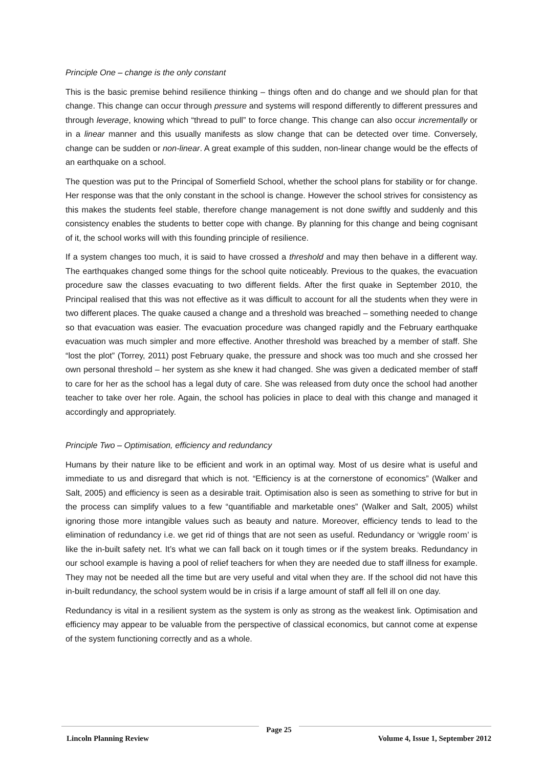Principle One – change is the only constant
This is the basic premise behind resilience thinking – things often and do change and we should plan for that change. This change can occur through pressure and systems will respond differently to different pressures and through leverage, knowing which “thread to pull” to force change. This change can also occur incrementally or in a linear manner and this usually manifests as slow change that can be detected over time. Conversely, change can be sudden or non-linear. A great example of this sudden, non-linear change would be the effects of an earthquake on a school.
The question was put to the Principal of Somerfield School, whether the school plans for stability or for change. Her response was that the only constant in the school is change. However the school strives for consistency as this makes the students feel stable, therefore change management is not done swiftly and suddenly and this consistency enables the students to better cope with change. By planning for this change and being cognisant of it, the school works will with this founding principle of resilience.
If a system changes too much, it is said to have crossed a threshold and may then behave in a different way. The earthquakes changed some things for the school quite noticeably. Previous to the quakes, the evacuation procedure saw the classes evacuating to two different fields. After the first quake in September 2010, the Principal realised that this was not effective as it was difficult to account for all the students when they were in two different places. The quake caused a change and a threshold was breached – something needed to change so that evacuation was easier. The evacuation procedure was changed rapidly and the February earthquake evacuation was much simpler and more effective. Another threshold was breached by a member of staff. She “lost the plot” (Torrey, 2011) post February quake, the pressure and shock was too much and she crossed her own personal threshold – her system as she knew it had changed. She was given a dedicated member of staff to care for her as the school has a legal duty of care. She was released from duty once the school had another teacher to take over her role. Again, the school has policies in place to deal with this change and managed it accordingly and appropriately.
Principle Two – Optimisation, efficiency and redundancy
Humans by their nature like to be efficient and work in an optimal way. Most of us desire what is useful and immediate to us and disregard that which is not. “Efficiency is at the cornerstone of economics” (Walker and Salt, 2005) and efficiency is seen as a desirable trait. Optimisation also is seen as something to strive for but in the process can simplify values to a few “quantifiable and marketable ones” (Walker and Salt, 2005) whilst ignoring those more intangible values such as beauty and nature. Moreover, efficiency tends to lead to the elimination of redundancy i.e. we get rid of things that are not seen as useful. Redundancy or ‘wriggle room’ is like the in-built safety net. It’s what we can fall back on it tough times or if the system breaks. Redundancy in our school example is having a pool of relief teachers for when they are needed due to staff illness for example. They may not be needed all the time but are very useful and vital when they are. If the school did not have this in-built redundancy, the school system would be in crisis if a large amount of staff all fell ill on one day.
Redundancy is vital in a resilient system as the system is only as strong as the weakest link. Optimisation and efficiency may appear to be valuable from the perspective of classical economics, but cannot come at expense of the system functioning correctly and as a whole.
Lincoln Planning Review
Page 25
Volume 4, Issue 1, September 2012